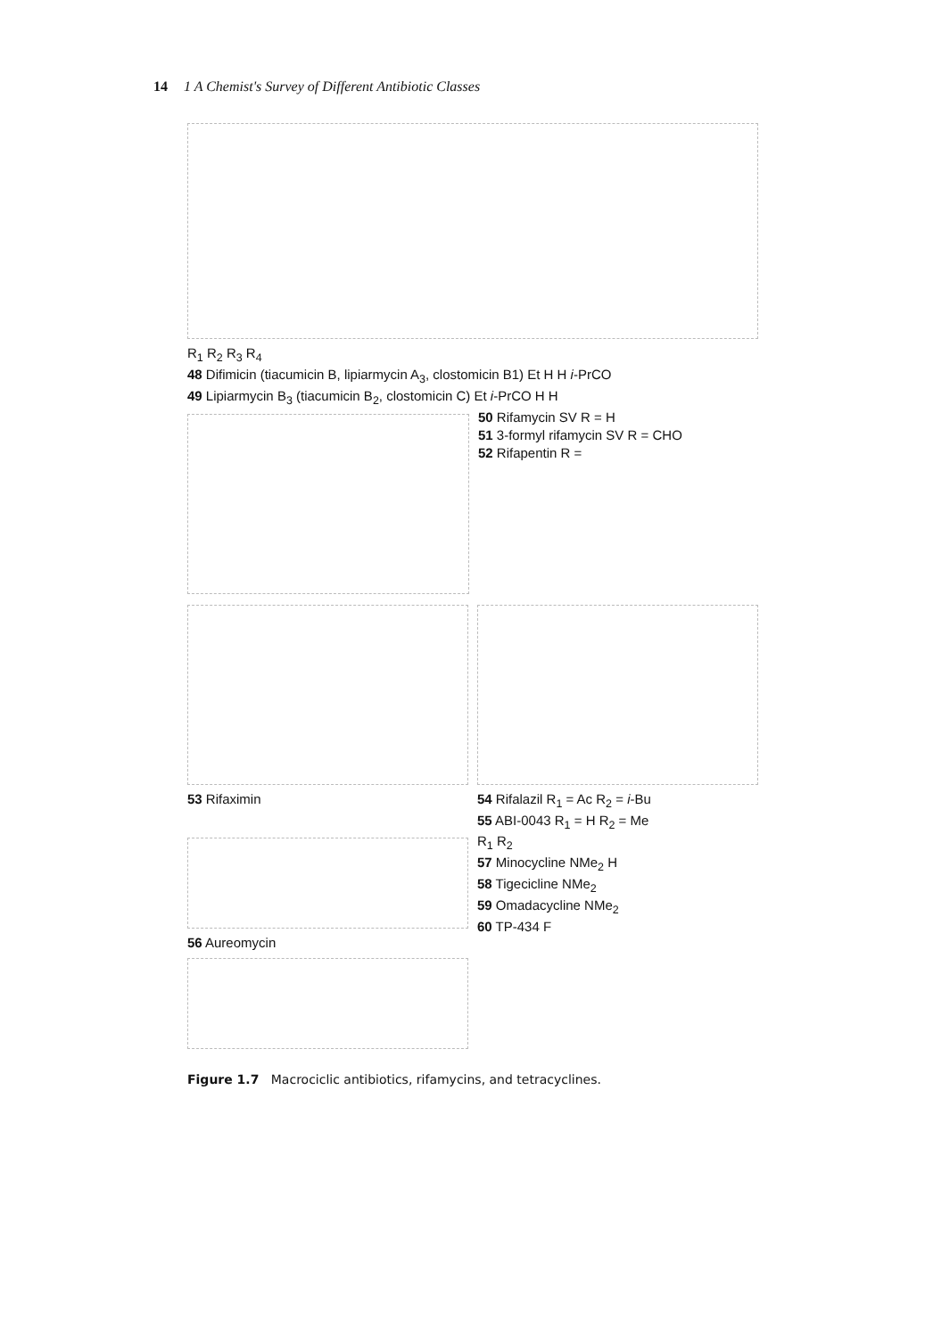14 1 A Chemist's Survey of Different Antibiotic Classes
R<sub>1</sub> R<sub>2</sub> R<sub>3</sub> R<sub>4</sub>
48 Difimicin (tiacumicin B, lipiarmycin A<sub>3</sub>, clostomicin B1) Et H H i-PrCO
49 Lipiarmycin B<sub>3</sub> (tiacumicin B<sub>2</sub>, clostomicin C) Et i-PrCO H H
50 Rifamycin SV R = H
51 3-formyl rifamycin SV R = CHO
52 Rifapentin R =
53 Rifaximin 54 Rifalazil R<sub>1</sub> = Ac R<sub>2</sub> = i-Bu
55 ABI-0043 R<sub>1</sub> = H R<sub>2</sub> = Me
56 Aureomycin R<sub>1</sub> R<sub>2</sub>
57 Minocycline NMe<sub>2</sub> H
58 Tigecicline NMe<sub>2</sub>
59 Omadacycline NMe<sub>2</sub>
60 TP-434 F
Figure 1.7 Macrociclic antibiotics, rifamycins, and tetracyclines.